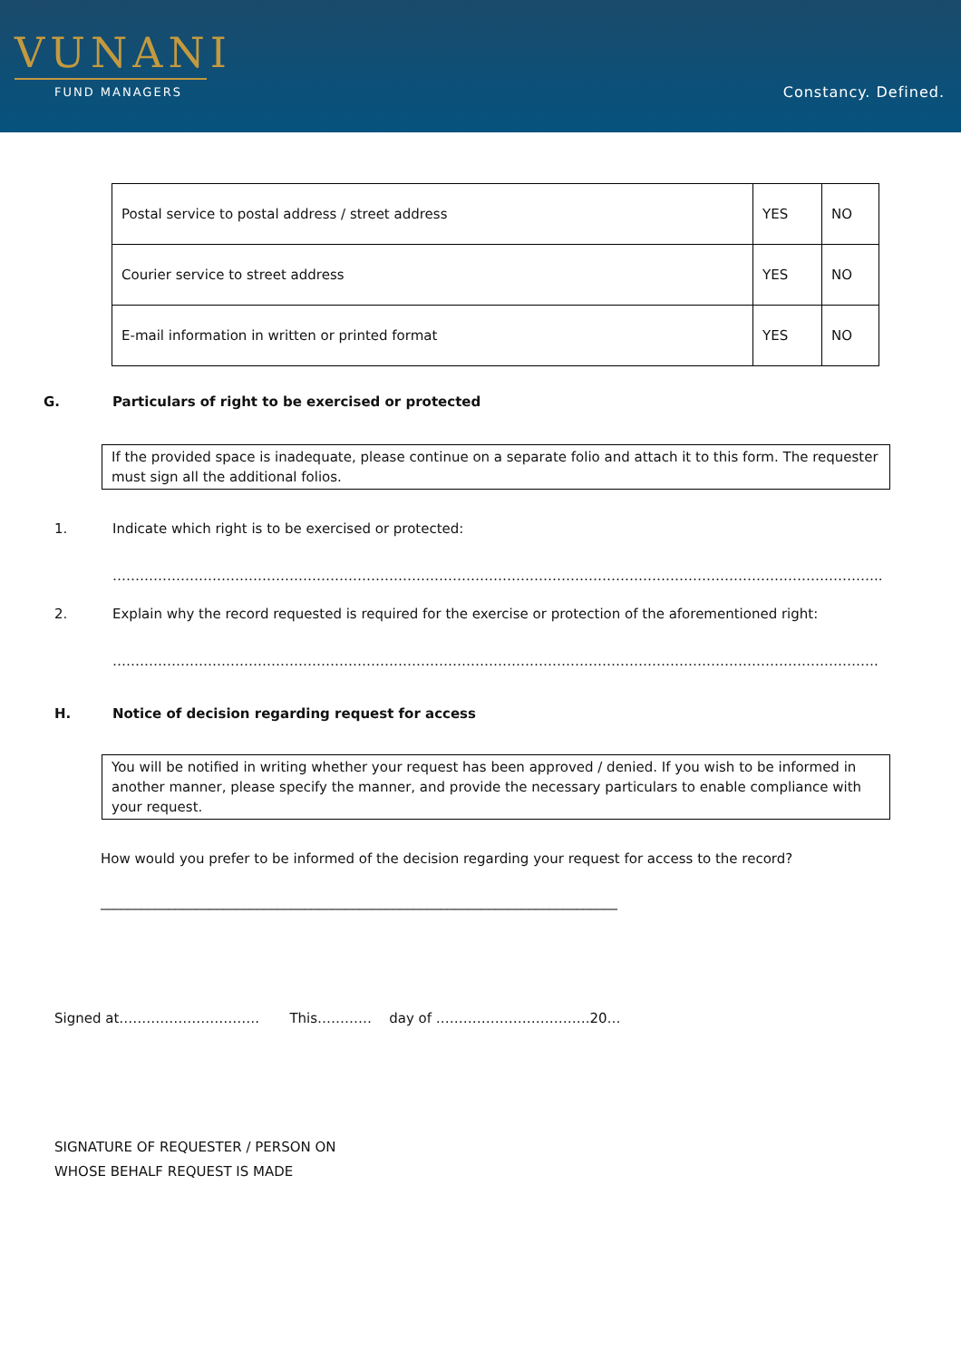VUNANI
FUND MANAGERS
Constancy. Defined.
| Postal service to postal address / street address | YES | NO |
| Courier service to street address | YES | NO |
| E-mail information in written or printed format | YES | NO |
G. Particulars of right to be exercised or protected
If the provided space is inadequate, please continue on a separate folio and attach it to this form. The requester must sign all the additional folios.
1. Indicate which right is to be exercised or protected:
……………………………………………………………………………………………………………………………………………………..
2. Explain why the record requested is required for the exercise or protection of the aforementioned right:
…………………………………………………………………………………………………………………………………………………….
H. Notice of decision regarding request for access
You will be notified in writing whether your request has been approved / denied. If you wish to be informed in another manner, please specify the manner, and provide the necessary particulars to enable compliance with your request.
How would you prefer to be informed of the decision regarding your request for access to the record?
____________________________________________________________________________
Signed at…………………………. This………… day of …………………………….20…
SIGNATURE OF REQUESTER / PERSON ON
WHOSE BEHALF REQUEST IS MADE